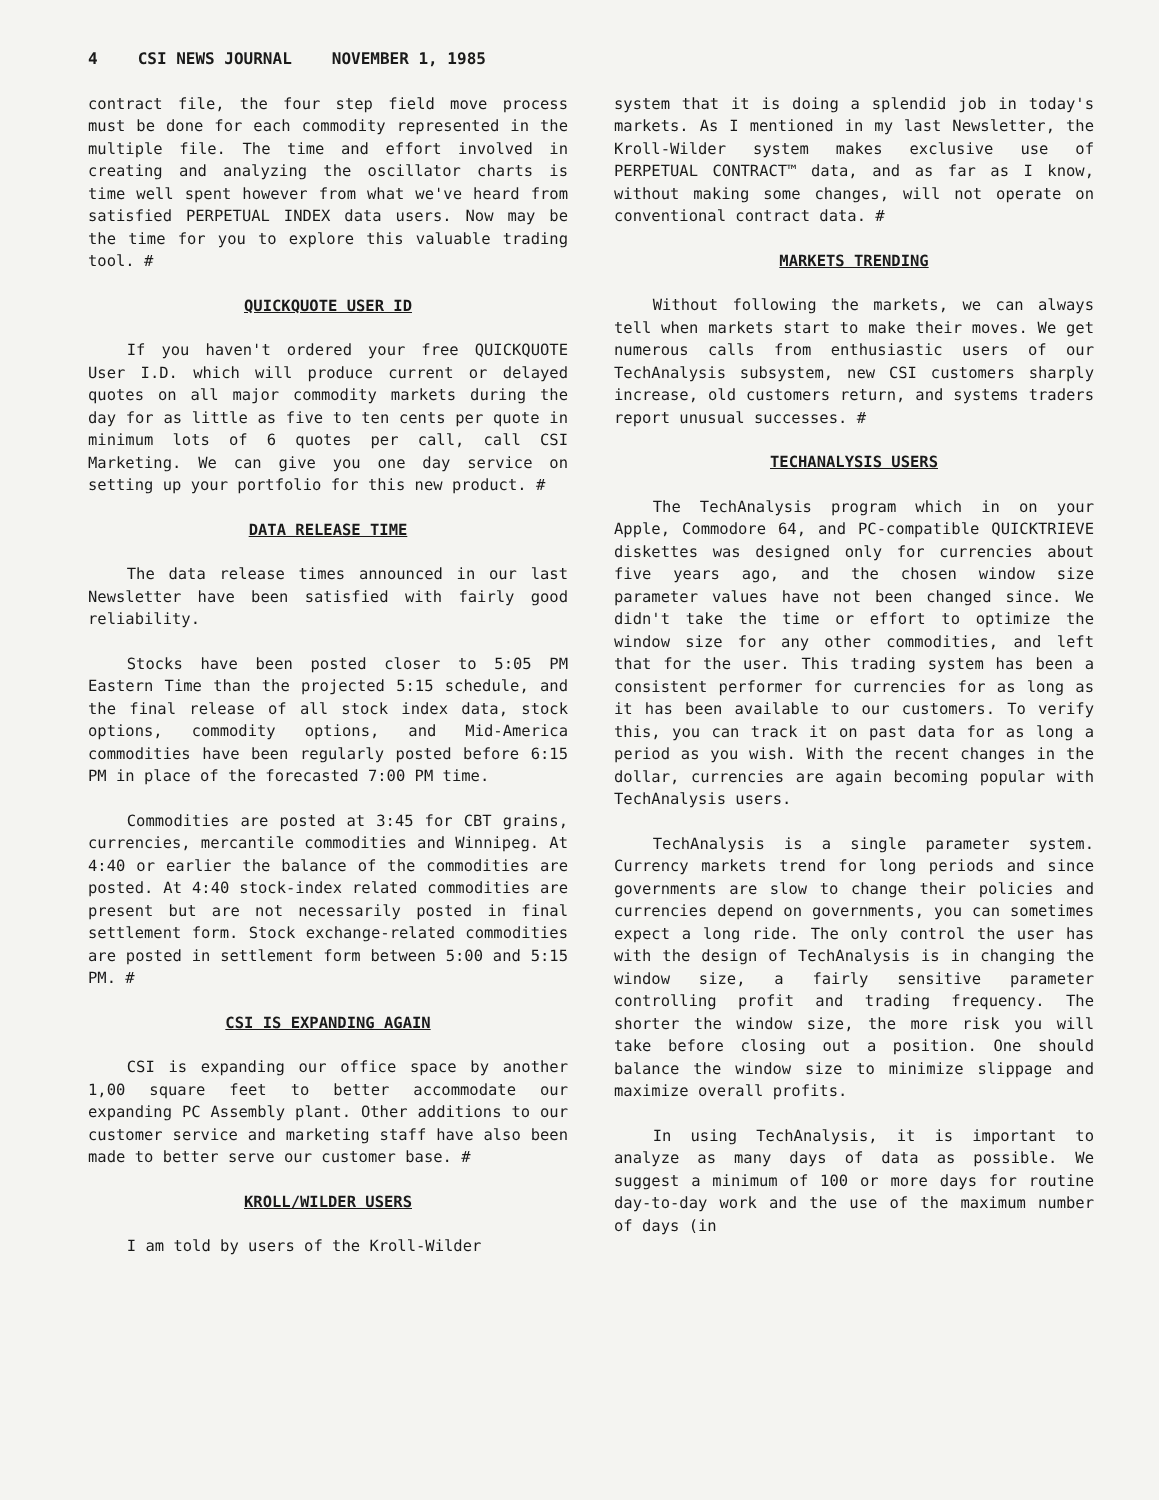4 CSI NEWS JOURNAL NOVEMBER 1, 1985
contract file, the four step field move process must be done for each commodity represented in the multiple file. The time and effort involved in creating and analyzing the oscillator charts is time well spent however from what we've heard from satisfied PERPETUAL INDEX data users. Now may be the time for you to explore this valuable trading tool. #
QUICKQUOTE USER ID
If you haven't ordered your free QUICKQUOTE User I.D. which will produce current or delayed quotes on all major commodity markets during the day for as little as five to ten cents per quote in minimum lots of 6 quotes per call, call CSI Marketing. We can give you one day service on setting up your portfolio for this new product. #
DATA RELEASE TIME
The data release times announced in our last Newsletter have been satisfied with fairly good reliability.
Stocks have been posted closer to 5:05 PM Eastern Time than the projected 5:15 schedule, and the final release of all stock index data, stock options, commodity options, and Mid-America commodities have been regularly posted before 6:15 PM in place of the forecasted 7:00 PM time.
Commodities are posted at 3:45 for CBT grains, currencies, mercantile commodities and Winnipeg. At 4:40 or earlier the balance of the commodities are posted. At 4:40 stock-index related commodities are present but are not necessarily posted in final settlement form. Stock exchange-related commodities are posted in settlement form between 5:00 and 5:15 PM. #
CSI IS EXPANDING AGAIN
CSI is expanding our office space by another 1,00 square feet to better accommodate our expanding PC Assembly plant. Other additions to our customer service and marketing staff have also been made to better serve our customer base. #
KROLL/WILDER USERS
I am told by users of the Kroll-Wilder
system that it is doing a splendid job in today's markets. As I mentioned in my last Newsletter, the Kroll-Wilder system makes exclusive use of PERPETUAL CONTRACT™ data, and as far as I know, without making some changes, will not operate on conventional contract data. #
MARKETS TRENDING
Without following the markets, we can always tell when markets start to make their moves. We get numerous calls from enthusiastic users of our TechAnalysis subsystem, new CSI customers sharply increase, old customers return, and systems traders report unusual successes. #
TECHANALYSIS USERS
The TechAnalysis program which in on your Apple, Commodore 64, and PC-compatible QUICKTRIEVE diskettes was designed only for currencies about five years ago, and the chosen window size parameter values have not been changed since. We didn't take the time or effort to optimize the window size for any other commodities, and left that for the user. This trading system has been a consistent performer for currencies for as long as it has been available to our customers. To verify this, you can track it on past data for as long a period as you wish. With the recent changes in the dollar, currencies are again becoming popular with TechAnalysis users.
TechAnalysis is a single parameter system. Currency markets trend for long periods and since governments are slow to change their policies and currencies depend on governments, you can sometimes expect a long ride. The only control the user has with the design of TechAnalysis is in changing the window size, a fairly sensitive parameter controlling profit and trading frequency. The shorter the window size, the more risk you will take before closing out a position. One should balance the window size to minimize slippage and maximize overall profits.
In using TechAnalysis, it is important to analyze as many days of data as possible. We suggest a minimum of 100 or more days for routine day-to-day work and the use of the maximum number of days (in